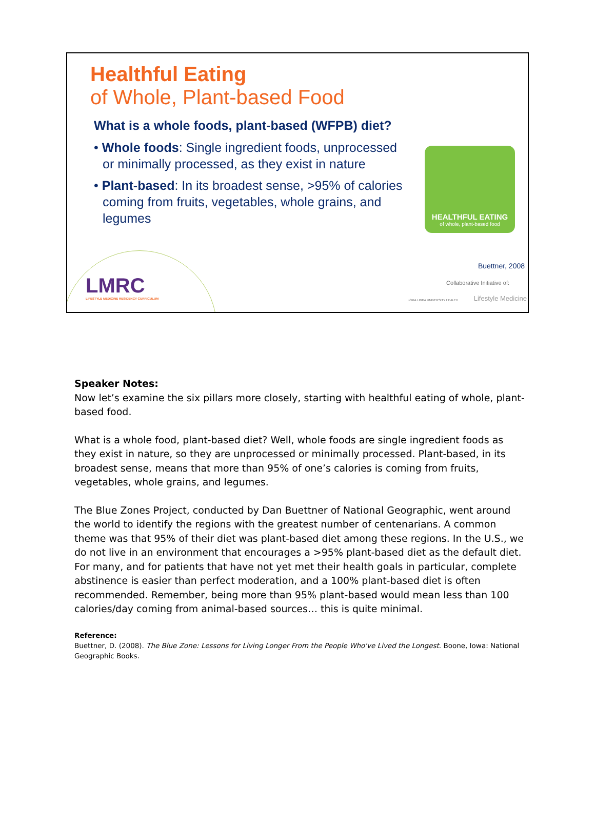Healthful Eating
of Whole, Plant-based Food
What is a whole foods, plant-based (WFPB) diet?
• Whole foods: Single ingredient foods, unprocessed or minimally processed, as they exist in nature
• Plant-based: In its broadest sense, >95% of calories coming from fruits, vegetables, whole grains, and legumes
HEALTHFUL EATING
of whole, plant-based food
Buettner, 2008
Collaborative Initiative of:
LOMA LINDA UNIVERSITY HEALTH Lifestyle Medicine
LMRC
LIFESTYLE MEDICINE RESIDENCY CURRICULUM
Speaker Notes:
Now let’s examine the six pillars more closely, starting with healthful eating of whole, plant-based food.
What is a whole food, plant-based diet? Well, whole foods are single ingredient foods as they exist in nature, so they are unprocessed or minimally processed. Plant-based, in its broadest sense, means that more than 95% of one’s calories is coming from fruits, vegetables, whole grains, and legumes.
The Blue Zones Project, conducted by Dan Buettner of National Geographic, went around the world to identify the regions with the greatest number of centenarians. A common theme was that 95% of their diet was plant-based diet among these regions. In the U.S., we do not live in an environment that encourages a >95% plant-based diet as the default diet. For many, and for patients that have not yet met their health goals in particular, complete abstinence is easier than perfect moderation, and a 100% plant-based diet is often recommended. Remember, being more than 95% plant-based would mean less than 100 calories/day coming from animal-based sources… this is quite minimal.
Reference:
Buettner, D. (2008). The Blue Zone: Lessons for Living Longer From the People Who've Lived the Longest. Boone, Iowa: National Geographic Books.